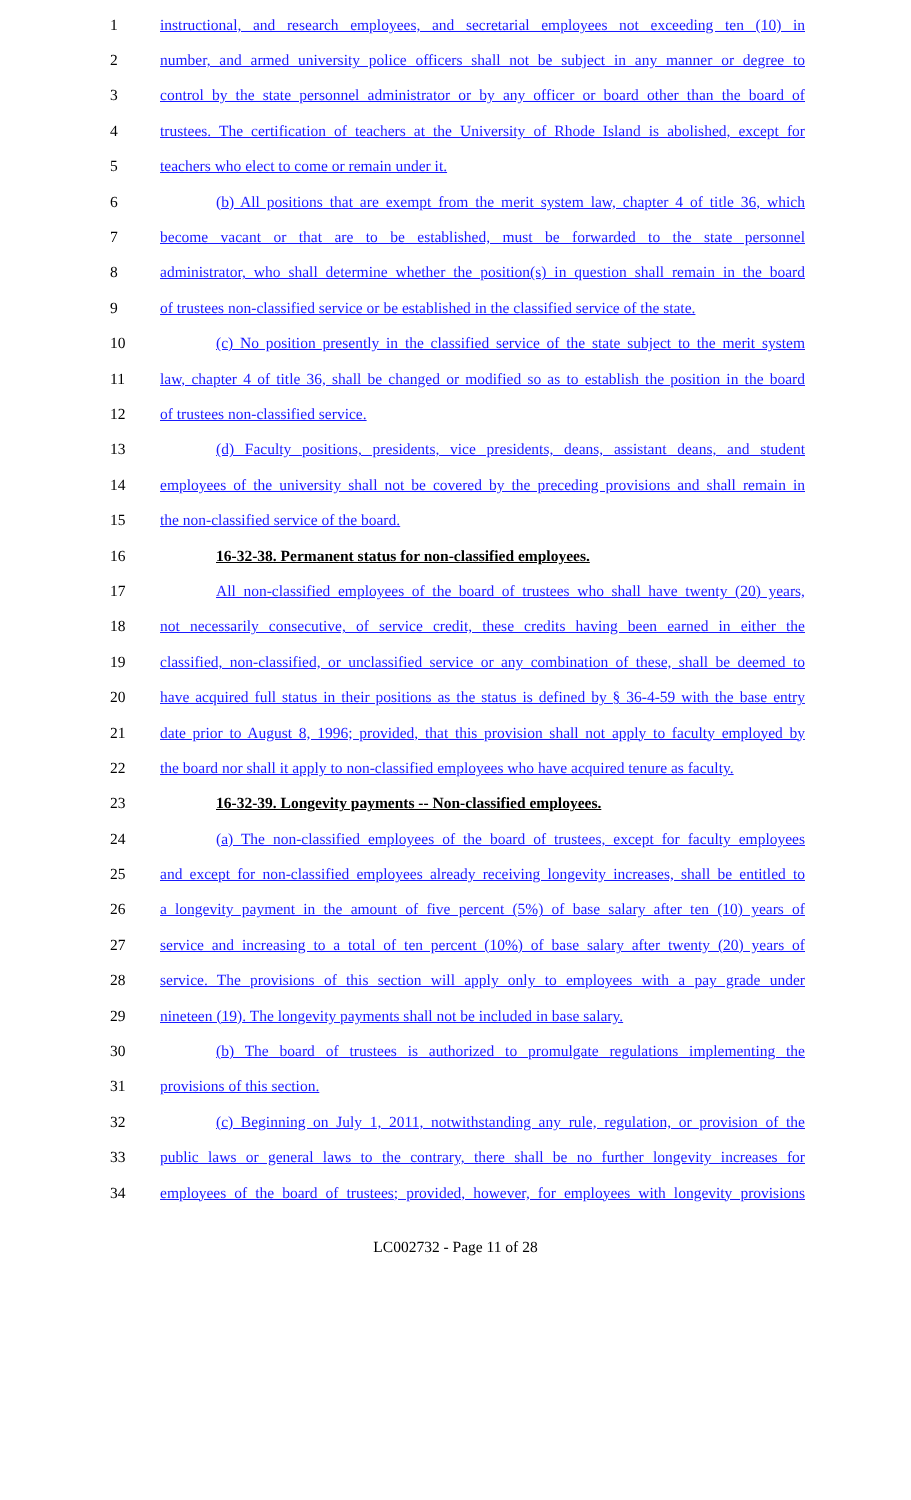1 instructional, and research employees, and secretarial employees not exceeding ten (10) in
2 number, and armed university police officers shall not be subject in any manner or degree to
3 control by the state personnel administrator or by any officer or board other than the board of
4 trustees. The certification of teachers at the University of Rhode Island is abolished, except for
5 teachers who elect to come or remain under it.
6 (b) All positions that are exempt from the merit system law, chapter 4 of title 36, which
7 become vacant or that are to be established, must be forwarded to the state personnel
8 administrator, who shall determine whether the position(s) in question shall remain in the board
9 of trustees non-classified service or be established in the classified service of the state.
10 (c) No position presently in the classified service of the state subject to the merit system
11 law, chapter 4 of title 36, shall be changed or modified so as to establish the position in the board
12 of trustees non-classified service.
13 (d) Faculty positions, presidents, vice presidents, deans, assistant deans, and student
14 employees of the university shall not be covered by the preceding provisions and shall remain in
15 the non-classified service of the board.
16 16-32-38. Permanent status for non-classified employees.
17 All non-classified employees of the board of trustees who shall have twenty (20) years,
18 not necessarily consecutive, of service credit, these credits having been earned in either the
19 classified, non-classified, or unclassified service or any combination of these, shall be deemed to
20 have acquired full status in their positions as the status is defined by § 36-4-59 with the base entry
21 date prior to August 8, 1996; provided, that this provision shall not apply to faculty employed by
22 the board nor shall it apply to non-classified employees who have acquired tenure as faculty.
23 16-32-39. Longevity payments -- Non-classified employees.
24 (a) The non-classified employees of the board of trustees, except for faculty employees
25 and except for non-classified employees already receiving longevity increases, shall be entitled to
26 a longevity payment in the amount of five percent (5%) of base salary after ten (10) years of
27 service and increasing to a total of ten percent (10%) of base salary after twenty (20) years of
28 service. The provisions of this section will apply only to employees with a pay grade under
29 nineteen (19). The longevity payments shall not be included in base salary.
30 (b) The board of trustees is authorized to promulgate regulations implementing the
31 provisions of this section.
32 (c) Beginning on July 1, 2011, notwithstanding any rule, regulation, or provision of the
33 public laws or general laws to the contrary, there shall be no further longevity increases for
34 employees of the board of trustees; provided, however, for employees with longevity provisions
LC002732 - Page 11 of 28